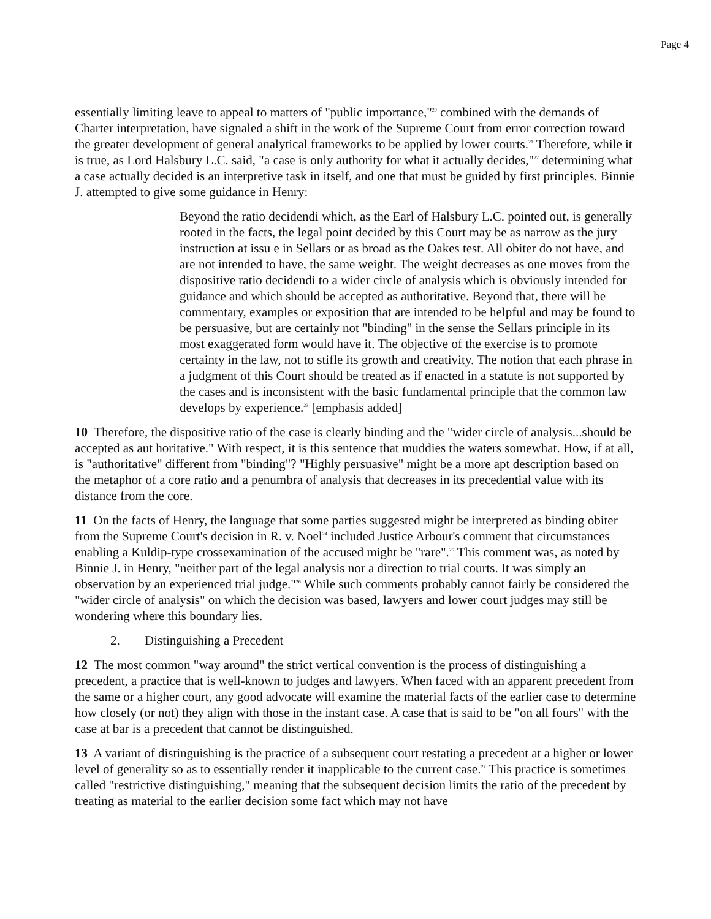Page 4
essentially limiting leave to appeal to matters of "public importance,"<sup>20</sup> combined with the demands of Charter interpretation, have signaled a shift in the work of the Supreme Court from error correction toward the greater development of general analytical frameworks to be applied by lower courts.<sup>21</sup> Therefore, while it is true, as Lord Halsbury L.C. said, "a case is only authority for what it actually decides,"<sup>22</sup> determining what a case actually decided is an interpretive task in itself, and one that must be guided by first principles. Binnie J. attempted to give some guidance in Henry:
Beyond the ratio decidendi which, as the Earl of Halsbury L.C. pointed out, is generally rooted in the facts, the legal point decided by this Court may be as narrow as the jury instruction at issu e in Sellars or as broad as the Oakes test. All obiter do not have, and are not intended to have, the same weight. The weight decreases as one moves from the dispositive ratio decidendi to a wider circle of analysis which is obviously intended for guidance and which should be accepted as authoritative. Beyond that, there will be commentary, examples or exposition that are intended to be helpful and may be found to be persuasive, but are certainly not "binding" in the sense the Sellars principle in its most exaggerated form would have it. The objective of the exercise is to promote certainty in the law, not to stifle its growth and creativity. The notion that each phrase in a judgment of this Court should be treated as if enacted in a statute is not supported by the cases and is inconsistent with the basic fundamental principle that the common law develops by experience.<sup>23</sup> [emphasis added]
10 Therefore, the dispositive ratio of the case is clearly binding and the "wider circle of analysis...should be accepted as aut horitative." With respect, it is this sentence that muddies the waters somewhat. How, if at all, is "authoritative" different from "binding"? "Highly persuasive" might be a more apt description based on the metaphor of a core ratio and a penumbra of analysis that decreases in its precedential value with its distance from the core.
11 On the facts of Henry, the language that some parties suggested might be interpreted as binding obiter from the Supreme Court's decision in R. v. Noel<sup>24</sup> included Justice Arbour's comment that circumstances enabling a Kuldip-type crossexamination of the accused might be "rare".<sup>25</sup> This comment was, as noted by Binnie J. in Henry, "neither part of the legal analysis nor a direction to trial courts. It was simply an observation by an experienced trial judge."<sup>26</sup> While such comments probably cannot fairly be considered the "wider circle of analysis" on which the decision was based, lawyers and lower court judges may still be wondering where this boundary lies.
2. Distinguishing a Precedent
12 The most common "way around" the strict vertical convention is the process of distinguishing a precedent, a practice that is well-known to judges and lawyers. When faced with an apparent precedent from the same or a higher court, any good advocate will examine the material facts of the earlier case to determine how closely (or not) they align with those in the instant case. A case that is said to be "on all fours" with the case at bar is a precedent that cannot be distinguished.
13 A variant of distinguishing is the practice of a subsequent court restating a precedent at a higher or lower level of generality so as to essentially render it inapplicable to the current case.<sup>27</sup> This practice is sometimes called "restrictive distinguishing," meaning that the subsequent decision limits the ratio of the precedent by treating as material to the earlier decision some fact which may not have